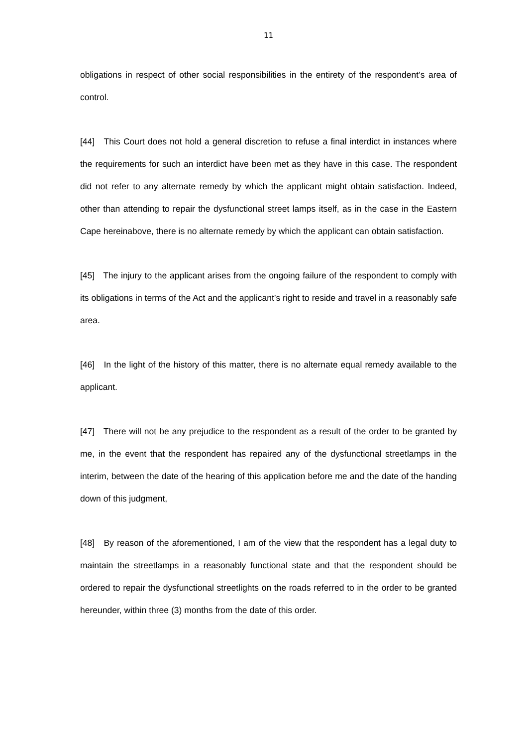11
obligations in respect of other social responsibilities in the entirety of the respondent’s area of control.
[44] This Court does not hold a general discretion to refuse a final interdict in instances where the requirements for such an interdict have been met as they have in this case. The respondent did not refer to any alternate remedy by which the applicant might obtain satisfaction. Indeed, other than attending to repair the dysfunctional street lamps itself, as in the case in the Eastern Cape hereinabove, there is no alternate remedy by which the applicant can obtain satisfaction.
[45] The injury to the applicant arises from the ongoing failure of the respondent to comply with its obligations in terms of the Act and the applicant’s right to reside and travel in a reasonably safe area.
[46] In the light of the history of this matter, there is no alternate equal remedy available to the applicant.
[47] There will not be any prejudice to the respondent as a result of the order to be granted by me, in the event that the respondent has repaired any of the dysfunctional streetlamps in the interim, between the date of the hearing of this application before me and the date of the handing down of this judgment,
[48] By reason of the aforementioned, I am of the view that the respondent has a legal duty to maintain the streetlamps in a reasonably functional state and that the respondent should be ordered to repair the dysfunctional streetlights on the roads referred to in the order to be granted hereunder, within three (3) months from the date of this order.